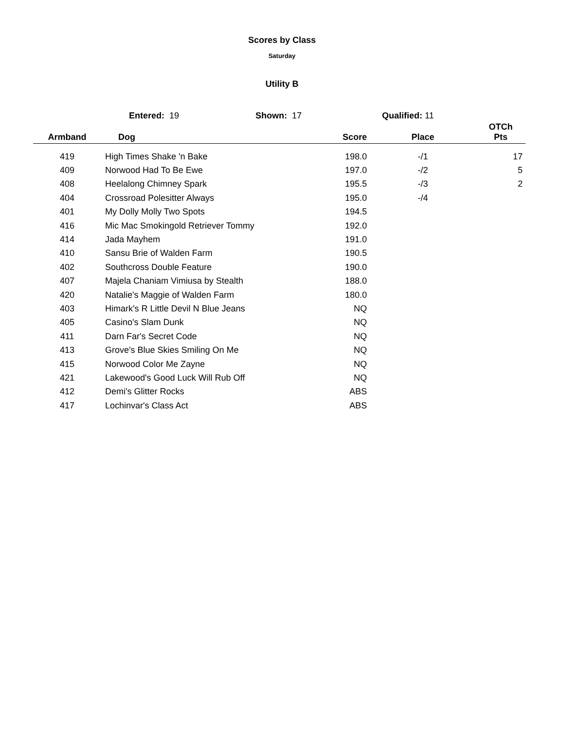Scores by Class
Saturday
Utility B
Entered: 19 Shown: 17 Qualified: 11
| Armband | Dog | Score | Place | OTCh Pts |
| --- | --- | --- | --- | --- |
| 419 | High Times Shake 'n Bake | 198.0 | -/1 | 17 |
| 409 | Norwood Had To Be Ewe | 197.0 | -/2 | 5 |
| 408 | Heelalong Chimney Spark | 195.5 | -/3 | 2 |
| 404 | Crossroad Polesitter Always | 195.0 | -/4 | |
| 401 | My Dolly Molly Two Spots | 194.5 | | |
| 416 | Mic Mac Smokingold Retriever Tommy | 192.0 | | |
| 414 | Jada Mayhem | 191.0 | | |
| 410 | Sansu Brie of Walden Farm | 190.5 | | |
| 402 | Southcross Double Feature | 190.0 | | |
| 407 | Majela Chaniam Vimiusa by Stealth | 188.0 | | |
| 420 | Natalie's Maggie of Walden Farm | 180.0 | | |
| 403 | Himark's R Little Devil N Blue Jeans | NQ | | |
| 405 | Casino's Slam Dunk | NQ | | |
| 411 | Darn Far's Secret Code | NQ | | |
| 413 | Grove's Blue Skies Smiling On Me | NQ | | |
| 415 | Norwood Color Me Zayne | NQ | | |
| 421 | Lakewood's Good Luck Will Rub Off | NQ | | |
| 412 | Demi's Glitter Rocks | ABS | | |
| 417 | Lochinvar's Class Act | ABS | | |